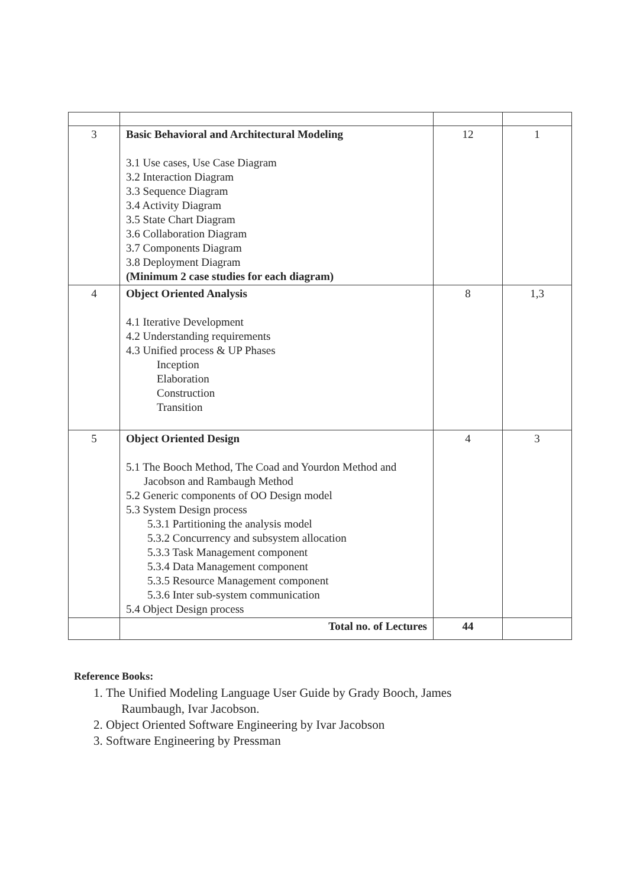| 3 | Basic Behavioral and Architectural Modeling 3.1 Use cases, Use Case Diagram 3.2 Interaction Diagram 3.3 Sequence Diagram 3.4 Activity Diagram 3.5 State Chart Diagram 3.6 Collaboration Diagram 3.7 Components Diagram 3.8 Deployment Diagram (Minimum 2 case studies for each diagram) | 12 | 1 |
| 4 | Object Oriented Analysis 4.1 Iterative Development 4.2 Understanding requirements 4.3 Unified process & UP Phases Inception Elaboration Construction Transition | 8 | 1,3 |
| 5 | Object Oriented Design 5.1 The Booch Method, The Coad and Yourdon Method and Jacobson and Rambaugh Method 5.2 Generic components of OO Design model 5.3 System Design process 5.3.1 Partitioning the analysis model 5.3.2 Concurrency and subsystem allocation 5.3.3 Task Management component 5.3.4 Data Management component 5.3.5 Resource Management component 5.3.6 Inter sub-system communication 5.4 Object Design process | 4 | 3 |
| | Total no. of Lectures | 44 | |
Reference Books:
1. The Unified Modeling Language User Guide by Grady Booch, James
Raumbaugh, Ivar Jacobson.
2. Object Oriented Software Engineering by Ivar Jacobson
3. Software Engineering by Pressman